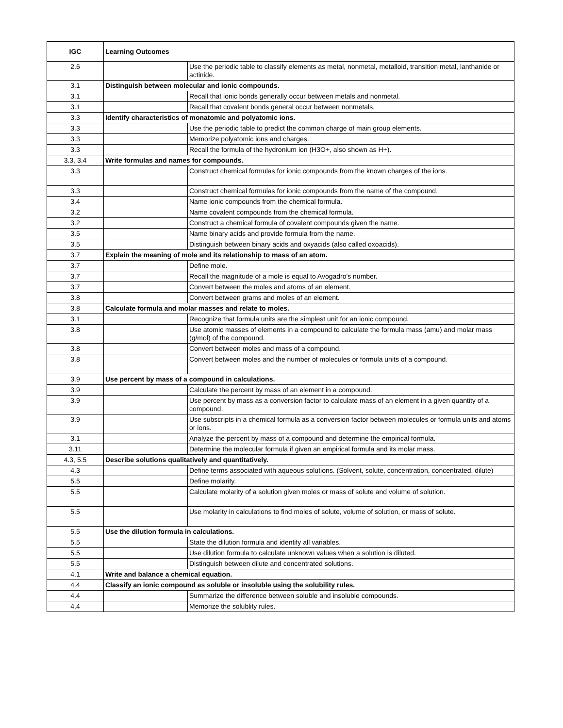| IGC | Learning Outcomes | |
| --- | --- | --- |
| 2.6 | | Use the periodic table to classify elements as metal, nonmetal, metalloid, transition metal, lanthanide or actinide. |
| 3.1 | Distinguish between molecular and ionic compounds. | |
| 3.1 | | Recall that ionic bonds generally occur between metals and nonmetal. |
| 3.1 | | Recall that covalent bonds general occur between nonmetals. |
| 3.3 | Identify characteristics of monatomic and polyatomic ions. | |
| 3.3 | | Use the periodic table to predict the common charge of main group elements. |
| 3.3 | | Memorize polyatomic ions and charges. |
| 3.3 | | Recall the formula of the hydronium ion (H3O+, also shown as H+). |
| 3.3, 3.4 | Write formulas and names for compounds. | |
| 3.3 | | Construct chemical formulas for ionic compounds from the known charges of the ions. |
| 3.3 | | Construct chemical formulas for ionic compounds from the name of the compound. |
| 3.4 | | Name ionic compounds from the chemical formula. |
| 3.2 | | Name covalent compounds from the chemical formula. |
| 3.2 | | Construct a chemical formula of covalent compounds given the name. |
| 3.5 | | Name binary acids and provide formula from the name. |
| 3.5 | | Distinguish between binary acids and oxyacids (also called oxoacids). |
| 3.7 | Explain the meaning of mole and its relationship to mass of an atom. | |
| 3.7 | | Define mole. |
| 3.7 | | Recall the magnitude of a mole is equal to Avogadro's number. |
| 3.7 | | Convert between the moles and atoms of an element. |
| 3.8 | | Convert between grams and moles of an element. |
| 3.8 | Calculate formula and molar masses and relate to moles. | |
| 3.1 | | Recognize that formula units are the simplest unit for an ionic compound. |
| 3.8 | | Use atomic masses of elements in a compound to calculate the formula mass (amu) and molar mass (g/mol) of the compound. |
| 3.8 | | Convert between moles and mass of a compound. |
| 3.8 | | Convert between moles and the number of molecules or formula units of a compound. |
| 3.9 | Use percent by mass of a compound in calculations. | |
| 3.9 | | Calculate the percent by mass of an element in a compound. |
| 3.9 | | Use percent by mass as a conversion factor to calculate mass of an element in a given quantity of a compound. |
| 3.9 | | Use subscripts in a chemical formula as a conversion factor between molecules or formula units and atoms or ions. |
| 3.1 | | Analyze the percent by mass of a compound and determine the empirical formula. |
| 3.11 | | Determine the molecular formula if given an empirical formula and its molar mass. |
| 4.3, 5.5 | Describe solutions qualitatively and quantitatively. | |
| 4.3 | | Define terms associated with aqueous solutions. (Solvent, solute, concentration, concentrated, dilute) |
| 5.5 | | Define molarity. |
| 5.5 | | Calculate molarity of a solution given moles or mass of solute and volume of solution. |
| 5.5 | | Use molarity in calculations to find moles of solute, volume of solution, or mass of solute. |
| 5.5 | Use the dilution formula in calculations. | |
| 5.5 | | State the dilution formula and identify all variables. |
| 5.5 | | Use dilution formula to calculate unknown values when a solution is diluted. |
| 5.5 | | Distinguish between dilute and concentrated solutions. |
| 4.1 | Write and balance a chemical equation. | |
| 4.4 | Classify an ionic compound as soluble or insoluble using the solubility rules. | |
| 4.4 | | Summarize the difference between soluble and insoluble compounds. |
| 4.4 | | Memorize the solublity rules. |